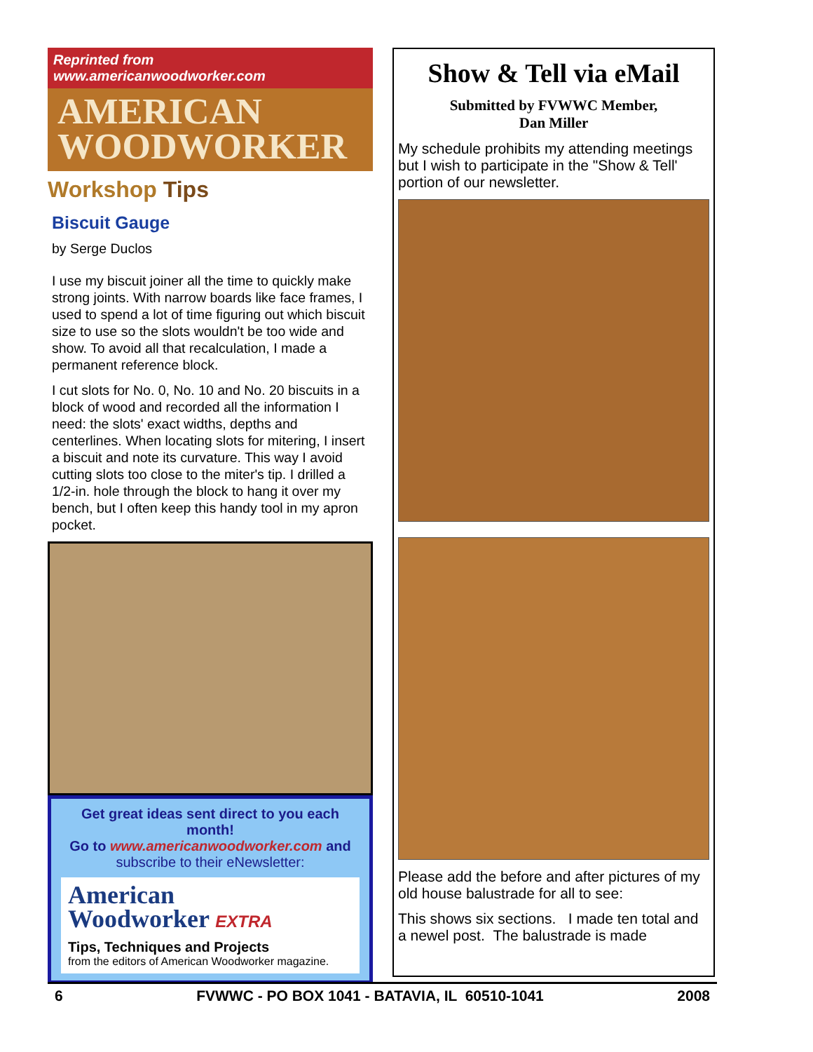Reprinted from www.americanwoodworker.com
AMERICAN
WOODWORKER
Workshop Tips
Biscuit Gauge
by Serge Duclos
I use my biscuit joiner all the time to quickly make strong joints. With narrow boards like face frames, I used to spend a lot of time figuring out which biscuit size to use so the slots wouldn't be too wide and show. To avoid all that recalculation, I made a permanent reference block.
I cut slots for No. 0, No. 10 and No. 20 biscuits in a block of wood and recorded all the information I need: the slots' exact widths, depths and centerlines. When locating slots for mitering, I insert a biscuit and note its curvature. This way I avoid cutting slots too close to the miter's tip. I drilled a 1/2-in. hole through the block to hang it over my bench, but I often keep this handy tool in my apron pocket.
Get great ideas sent direct to you each month!
Go to www.americanwoodworker.com and
subscribe to their eNewsletter:
American
Woodworker EXTRA
Tips, Techniques and Projects
from the editors of American Woodworker magazine.
Show & Tell via eMail
Submitted by FVWWC Member,
Dan Miller
My schedule prohibits my attending meetings but I wish to participate in the "Show & Tell' portion of our newsletter.
Please add the before and after pictures of my old house balustrade for all to see:
This shows six sections. I made ten total and a newel post. The balustrade is made
6 FVWWC - PO BOX 1041 - BATAVIA, IL 60510-1041 2008